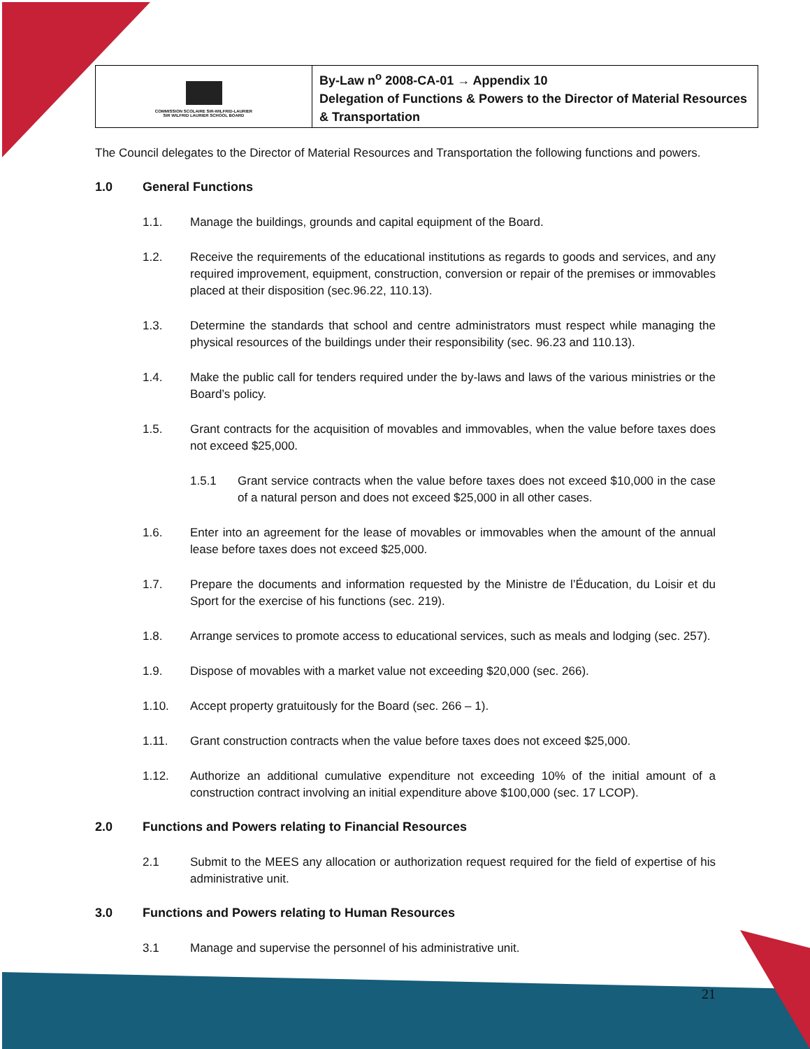| COMMISSION SCOLAIRE SIR-WILFRID-LAURIER SIR WILFRID LAURIER SCHOOL BOARD | By-Law n<sup>o</sup> 2008-CA-01 → Appendix 10 Delegation of Functions & Powers to the Director of Material Resources & Transportation |
The Council delegates to the Director of Material Resources and Transportation the following functions and powers.
1.0 General Functions
1.1. Manage the buildings, grounds and capital equipment of the Board.
1.2. Receive the requirements of the educational institutions as regards to goods and services, and any required improvement, equipment, construction, conversion or repair of the premises or immovables placed at their disposition (sec.96.22, 110.13).
1.3. Determine the standards that school and centre administrators must respect while managing the physical resources of the buildings under their responsibility (sec. 96.23 and 110.13).
1.4. Make the public call for tenders required under the by-laws and laws of the various ministries or the Board’s policy.
1.5. Grant contracts for the acquisition of movables and immovables, when the value before taxes does not exceed $25,000.
1.5.1 Grant service contracts when the value before taxes does not exceed $10,000 in the case of a natural person and does not exceed $25,000 in all other cases.
1.6. Enter into an agreement for the lease of movables or immovables when the amount of the annual lease before taxes does not exceed $25,000.
1.7. Prepare the documents and information requested by the Ministre de l’Éducation, du Loisir et du Sport for the exercise of his functions (sec. 219).
1.8. Arrange services to promote access to educational services, such as meals and lodging (sec. 257).
1.9. Dispose of movables with a market value not exceeding $20,000 (sec. 266).
1.10. Accept property gratuitously for the Board (sec. 266 – 1).
1.11. Grant construction contracts when the value before taxes does not exceed $25,000.
1.12. Authorize an additional cumulative expenditure not exceeding 10% of the initial amount of a construction contract involving an initial expenditure above $100,000 (sec. 17 LCOP).
2.0 Functions and Powers relating to Financial Resources
2.1 Submit to the MEES any allocation or authorization request required for the field of expertise of his administrative unit.
3.0 Functions and Powers relating to Human Resources
3.1 Manage and supervise the personnel of his administrative unit.
21